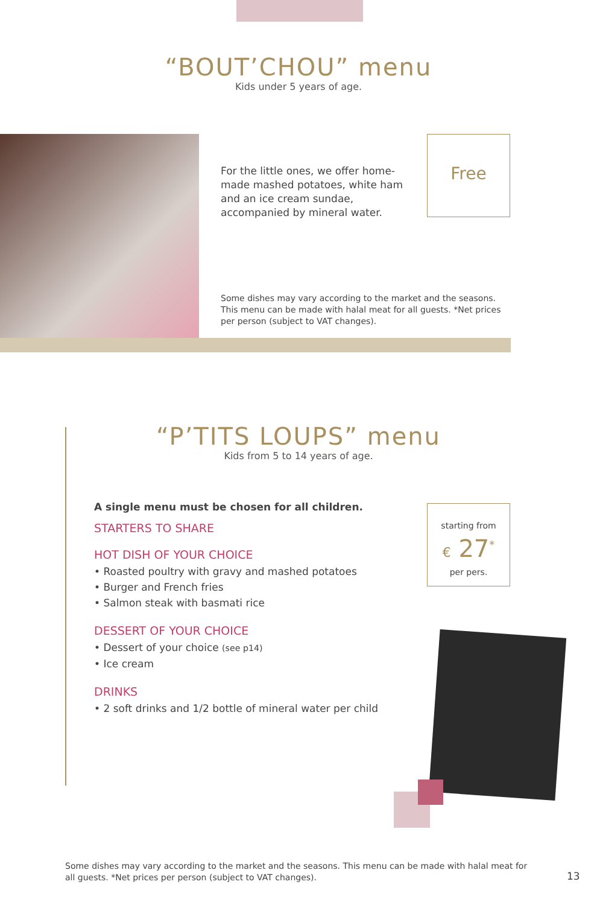“BOUT’CHOU” menu
Kids under 5 years of age.
For the little ones, we offer home-made mashed potatoes, white ham and an ice cream sundae, accompanied by mineral water.
Free
Some dishes may vary according to the market and the seasons. This menu can be made with halal meat for all guests. *Net prices per person (subject to VAT changes).
“P’TITS LOUPS” menu
Kids from 5 to 14 years of age.
A single menu must be chosen for all children.
STARTERS TO SHARE
HOT DISH OF YOUR CHOICE
• Roasted poultry with gravy and mashed potatoes
• Burger and French fries
• Salmon steak with basmati rice
DESSERT OF YOUR CHOICE
• Dessert of your choice (see p14)
• Ice cream
DRINKS
• 2 soft drinks and 1/2 bottle of mineral water per child
starting from
€ 27<sup>*</sup>
per pers.
Some dishes may vary according to the market and the seasons. This menu can be made with halal meat for all guests. *Net prices per person (subject to VAT changes).
13